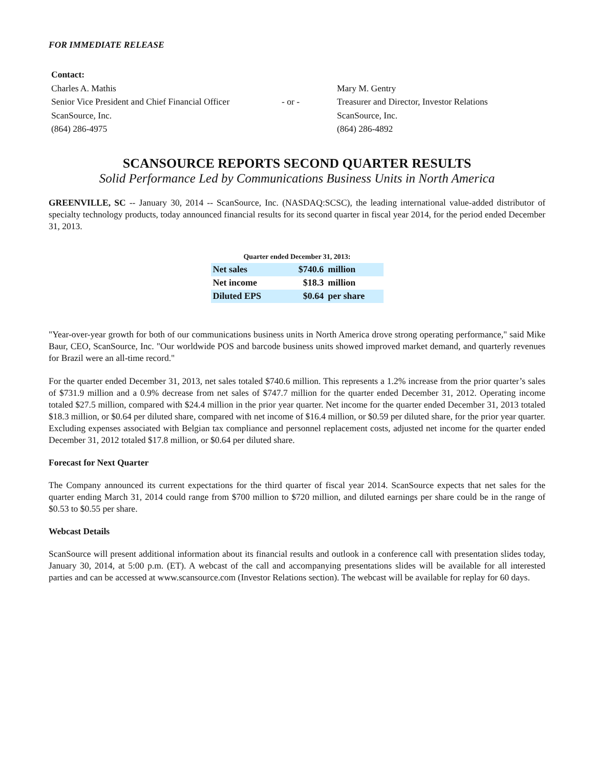FOR IMMEDIATE RELEASE
| Contact: | | |
| Charles A. Mathis | | Mary M. Gentry |
| Senior Vice President and Chief Financial Officer | - or - | Treasurer and Director, Investor Relations |
| ScanSource, Inc. | | ScanSource, Inc. |
| (864) 286-4975 | | (864) 286-4892 |
SCANSOURCE REPORTS SECOND QUARTER RESULTS
Solid Performance Led by Communications Business Units in North America
GREENVILLE, SC -- January 30, 2014 -- ScanSource, Inc. (NASDAQ:SCSC), the leading international value-added distributor of specialty technology products, today announced financial results for its second quarter in fiscal year 2014, for the period ended December 31, 2013.
Quarter ended December 31, 2013:
| Net sales | $740.6 | million |
| Net income | $18.3 | million |
| Diluted EPS | $0.64 | per share |
"Year-over-year growth for both of our communications business units in North America drove strong operating performance," said Mike Baur, CEO, ScanSource, Inc. "Our worldwide POS and barcode business units showed improved market demand, and quarterly revenues for Brazil were an all-time record."
For the quarter ended December 31, 2013, net sales totaled $740.6 million. This represents a 1.2% increase from the prior quarter’s sales of $731.9 million and a 0.9% decrease from net sales of $747.7 million for the quarter ended December 31, 2012. Operating income totaled $27.5 million, compared with $24.4 million in the prior year quarter. Net income for the quarter ended December 31, 2013 totaled $18.3 million, or $0.64 per diluted share, compared with net income of $16.4 million, or $0.59 per diluted share, for the prior year quarter. Excluding expenses associated with Belgian tax compliance and personnel replacement costs, adjusted net income for the quarter ended December 31, 2012 totaled $17.8 million, or $0.64 per diluted share.
Forecast for Next Quarter
The Company announced its current expectations for the third quarter of fiscal year 2014. ScanSource expects that net sales for the quarter ending March 31, 2014 could range from $700 million to $720 million, and diluted earnings per share could be in the range of $0.53 to $0.55 per share.
Webcast Details
ScanSource will present additional information about its financial results and outlook in a conference call with presentation slides today, January 30, 2014, at 5:00 p.m. (ET). A webcast of the call and accompanying presentations slides will be available for all interested parties and can be accessed at www.scansource.com (Investor Relations section). The webcast will be available for replay for 60 days.